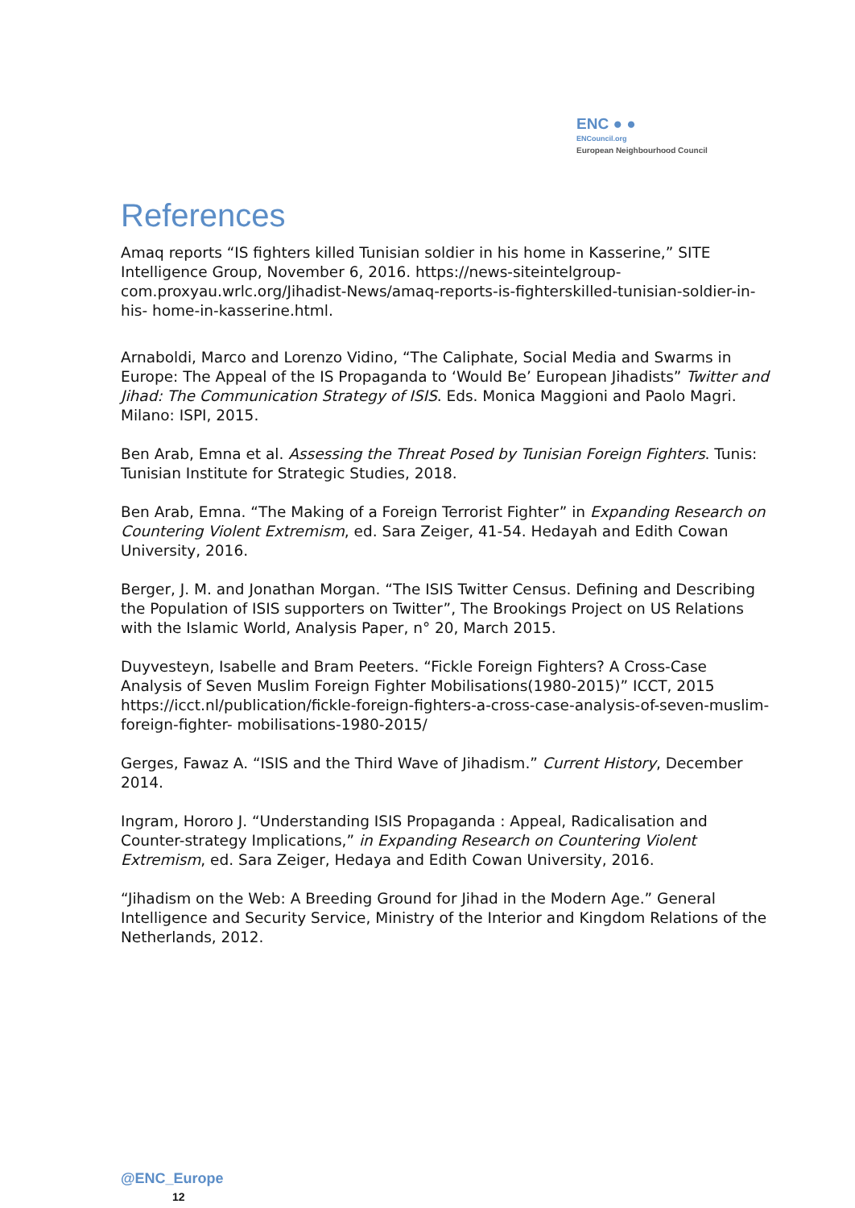ENC ● ●
ENCouncil.org
European Neighbourhood Council
References
Amaq reports “IS fighters killed Tunisian soldier in his home in Kasserine,” SITE Intelligence Group, November 6, 2016. https://news-siteintelgroup-com.proxyau.wrlc.org/Jihadist-News/amaq-reports-is-fighterskilled-tunisian-soldier-in-his- home-in-kasserine.html.
Arnaboldi, Marco and Lorenzo Vidino, “The Caliphate, Social Media and Swarms in Europe: The Appeal of the IS Propaganda to ‘Would Be’ European Jihadists” Twitter and Jihad: The Communication Strategy of ISIS. Eds. Monica Maggioni and Paolo Magri. Milano: ISPI, 2015.
Ben Arab, Emna et al. Assessing the Threat Posed by Tunisian Foreign Fighters. Tunis: Tunisian Institute for Strategic Studies, 2018.
Ben Arab, Emna. “The Making of a Foreign Terrorist Fighter” in Expanding Research on Countering Violent Extremism, ed. Sara Zeiger, 41-54. Hedayah and Edith Cowan University, 2016.
Berger, J. M. and Jonathan Morgan. “The ISIS Twitter Census. Defining and Describing the Population of ISIS supporters on Twitter”, The Brookings Project on US Relations with the Islamic World, Analysis Paper, n° 20, March 2015.
Duyvesteyn, Isabelle and Bram Peeters. “Fickle Foreign Fighters? A Cross-Case Analysis of Seven Muslim Foreign Fighter Mobilisations(1980-2015)” ICCT, 2015 https://icct.nl/publication/fickle-foreign-fighters-a-cross-case-analysis-of-seven-muslim-foreign-fighter- mobilisations-1980-2015/
Gerges, Fawaz A. “ISIS and the Third Wave of Jihadism.” Current History, December 2014.
Ingram, Hororo J. “Understanding ISIS Propaganda : Appeal, Radicalisation and Counter-strategy Implications,” in Expanding Research on Countering Violent Extremism, ed. Sara Zeiger, Hedaya and Edith Cowan University, 2016.
“Jihadism on the Web: A Breeding Ground for Jihad in the Modern Age.” General Intelligence and Security Service, Ministry of the Interior and Kingdom Relations of the Netherlands, 2012.
@ENC_Europe
12